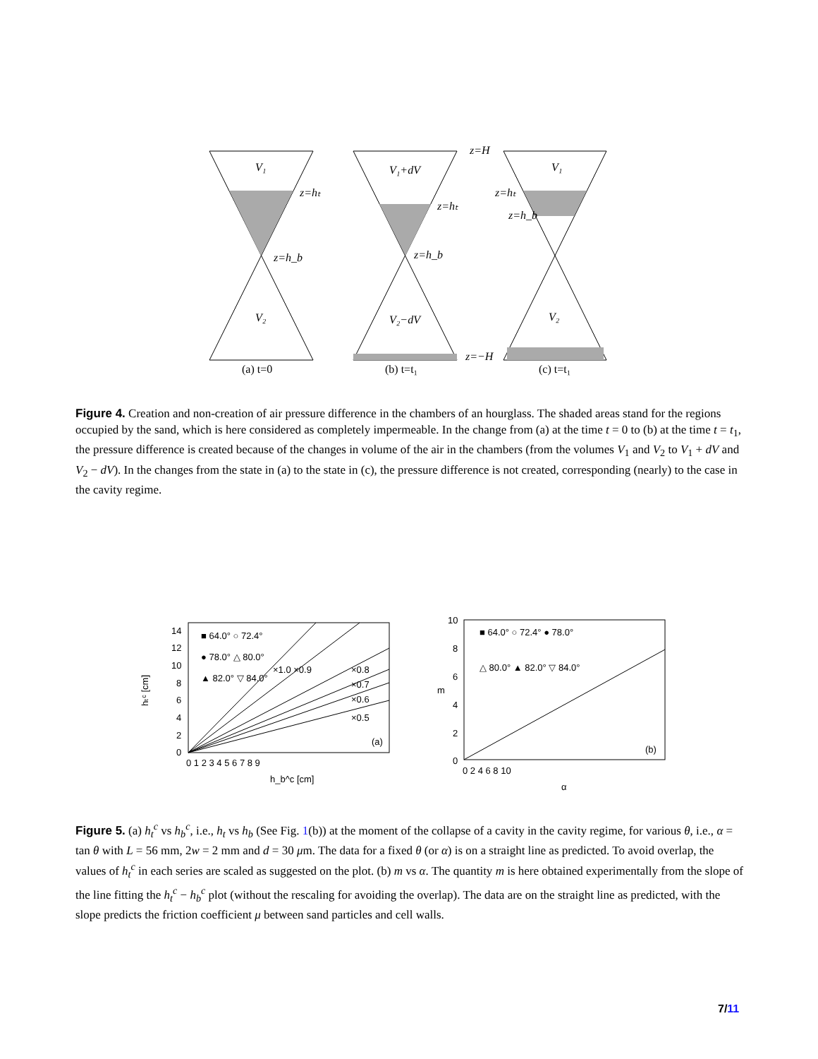V₁
z=hₜ
z=h_b
V₂
V₁+dV
z=hₜ
z=h_b
V₂−dV
z=H
V₁
z=hₜ
z=h_b
V₂
z=−H
(a) t=0
(b) t=t₁
(c) t=t₁
Figure 4. Creation and non-creation of air pressure difference in the chambers of an hourglass. The shaded areas stand for the regions occupied by the sand, which is here considered as completely impermeable. In the change from (a) at the time t = 0 to (b) at the time t = t<sub>1</sub>, the pressure difference is created because of the changes in volume of the air in the chambers (from the volumes V<sub>1</sub> and V<sub>2</sub> to V<sub>1</sub> + dV and V<sub>2</sub> − dV). In the changes from the state in (a) to the state in (c), the pressure difference is not created, corresponding (nearly) to the case in the cavity regime.
14
12
10
8
6
4
2
0
0 1 2 3 4 5 6 7 8 9
h_b^c [cm]
hₜᶜ [cm]
■ 64.0° ○ 72.4°
● 78.0° △ 80.0°
▲ 82.0° ▽ 84.0°
×1.0 ×0.9
×0.8
×0.7
×0.6
×0.5
(a)
10
8
6
4
2
0
0 2 4 6 8 10
α
m
■ 64.0° ○ 72.4° ● 78.0°
△ 80.0° ▲ 82.0° ▽ 84.0°
(b)
Figure 5. (a) h<sub>t</sub><sup>c</sup> vs h<sub>b</sub><sup>c</sup>, i.e., h<sub>t</sub> vs h<sub>b</sub> (See Fig. 1(b)) at the moment of the collapse of a cavity in the cavity regime, for various θ, i.e., α = tan θ with L = 56 mm, 2w = 2 mm and d = 30 μm. The data for a fixed θ (or α) is on a straight line as predicted. To avoid overlap, the values of h<sub>t</sub><sup>c</sup> in each series are scaled as suggested on the plot. (b) m vs α. The quantity m is here obtained experimentally from the slope of the line fitting the h<sub>t</sub><sup>c</sup> − h<sub>b</sub><sup>c</sup> plot (without the rescaling for avoiding the overlap). The data are on the straight line as predicted, with the slope predicts the friction coefficient μ between sand particles and cell walls.
7/11